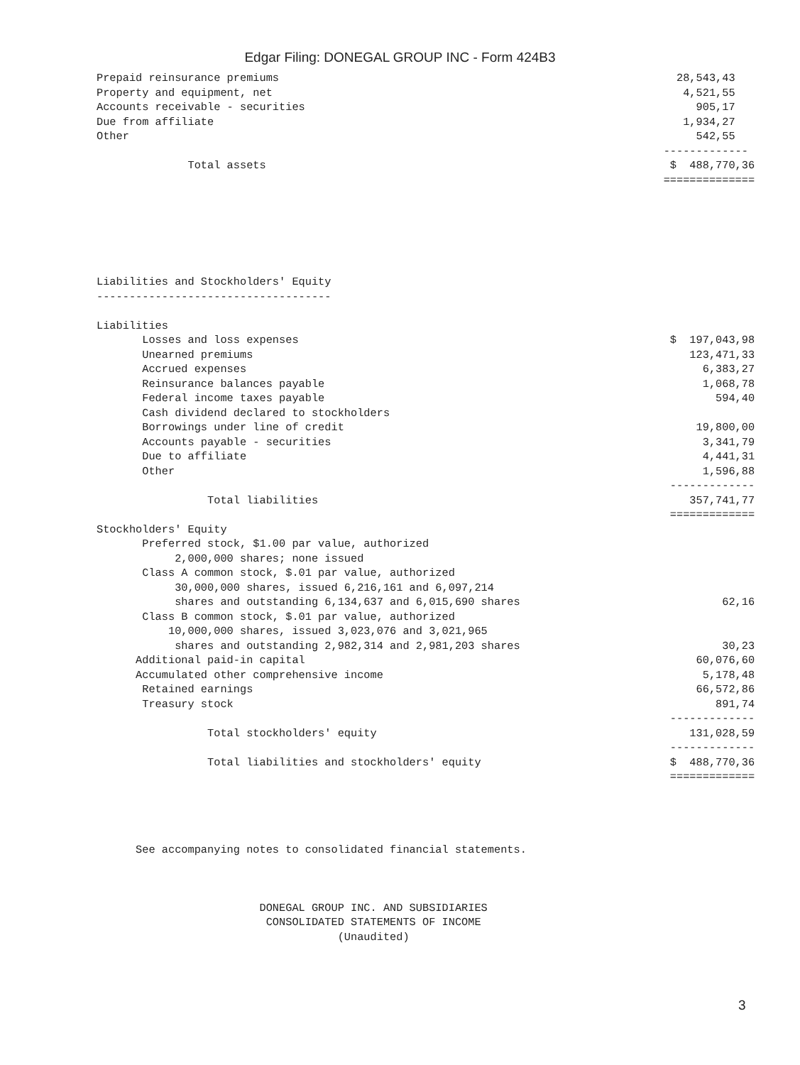Edgar Filing: DONEGAL GROUP INC - Form 424B3
Prepaid reinsurance premiums                                                             28,543,43
Property and equipment, net                                                               4,521,55
Accounts receivable - securities                                                            905,17
Due from affiliate                                                                        1,934,27
Other                                                                                       542,55
                                                                                       -------------
              Total assets                                                              $  488,770,36
                                                                                       ==============




           

Liabilities and Stockholders' Equity
------------------------------------

Liabilities
       Losses and loss expenses                                                         $  197,043,98
       Unearned premiums                                                                   123,471,33
       Accrued expenses                                                                      6,383,27
       Reinsurance balances payable                                                          1,068,78
       Federal income taxes payable                                                            594,40
       Cash dividend declared to stockholders
       Borrowings under line of credit                                                      19,800,00
       Accounts payable - securities                                                         3,341,79
       Due to affiliate                                                                      4,441,31
       Other                                                                                 1,596,88
                                                                                        -------------
                 Total liabilities                                                         357,741,77
                                                                                        =============
Stockholders' Equity
       Preferred stock, $1.00 par value, authorized
            2,000,000 shares; none issued
       Class A common stock, $.01 par value, authorized
            30,000,000 shares, issued 6,216,161 and 6,097,214
            shares and outstanding 6,134,637 and 6,015,690 shares                               62,16
       Class B common stock, $.01 par value, authorized
           10,000,000 shares, issued 3,023,076 and 3,021,965
            shares and outstanding 2,982,314 and 2,981,203 shares                               30,23
      Additional paid-in capital                                                            60,076,60
      Accumulated other comprehensive income                                                 5,178,48
       Retained earnings                                                                    66,572,86
       Treasury stock                                                                          891,74
                                                                                        -------------
                 Total stockholders' equity                                                131,028,59
                                                                                        -------------
                 Total liabilities and stockholders' equity                             $  488,770,36
                                                                                        =============




      See accompanying notes to consolidated financial statements.



                         DONEGAL GROUP INC. AND SUBSIDIARIES
                          CONSOLIDATED STATEMENTS OF INCOME
                                     (Unaudited)
3